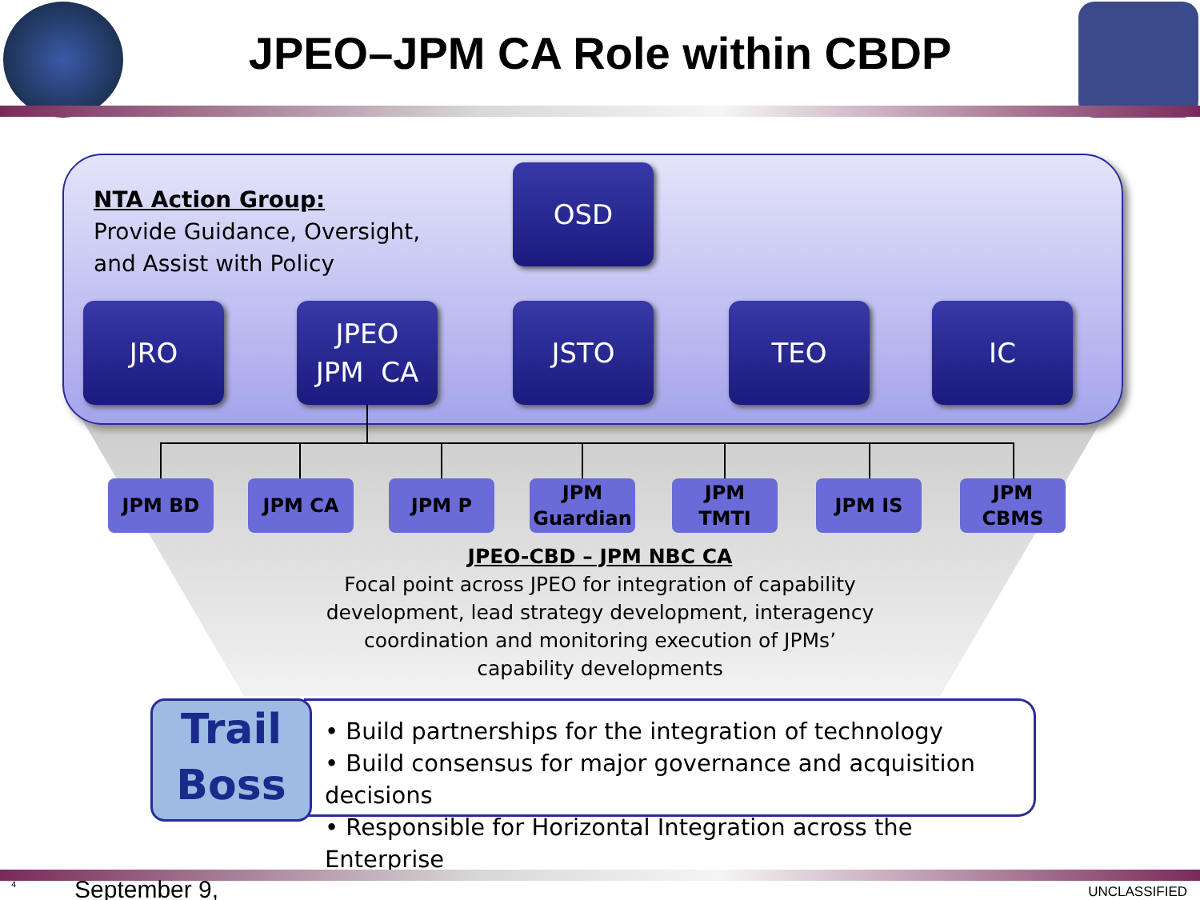JPEO–JPM CA Role within CBDP
NTA Action Group:
Provide Guidance, Oversight,
and Assist with Policy
OSD
JRO
JPEO
JPM CA
JSTO TEO IC
JPM BD JPM CA JPM P
JPM
Guardian
JPM
TMTI
JPM IS
JPM
CBMS
JPEO-CBD – JPM NBC CA
Focal point across JPEO for integration of capability development, lead strategy development, interagency coordination and monitoring execution of JPMs’ capability developments
• Build partnerships for the integration of technology
• Build consensus for major governance and acquisition decisions
• Responsible for Horizontal Integration across the Enterprise
Trail
Boss
4 September 9, UNCLASSIFIED